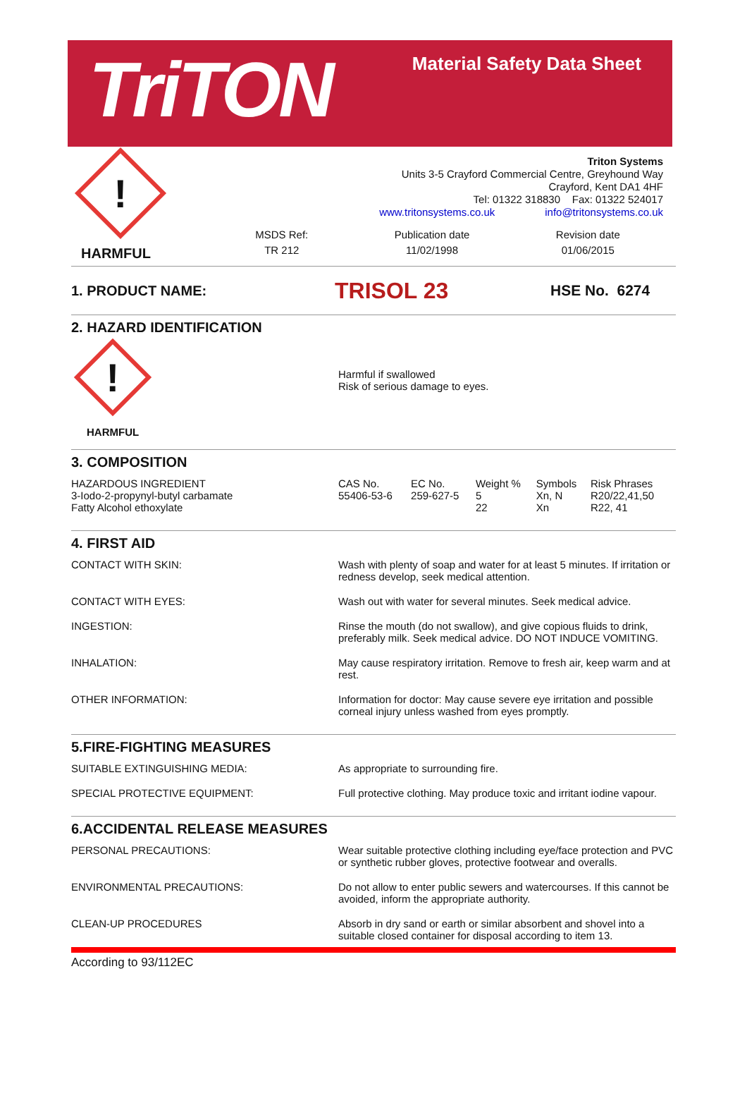TriTON
Material Safety Data Sheet
!
HARMFUL
Triton Systems
Units 3-5 Crayford Commercial Centre, Greyhound Way
Crayford, Kent DA1 4HF
Tel: 01322 318830 Fax: 01322 524017
www.tritonsystems.co.uk info@tritonsystems.co.uk
MSDS Ref:
TR 212
Publication date
11/02/1998
Revision date
01/06/2015
1. PRODUCT NAME:
TRISOL 23
HSE No. 6274
2. HAZARD IDENTIFICATION
!
HARMFUL
Harmful if swallowed
Risk of serious damage to eyes.
3. COMPOSITION
| HAZARDOUS INGREDIENT 3-Iodo-2-propynyl-butyl carbamate Fatty Alcohol ethoxylate | CAS No. 55406-53-6 | EC No. 259-627-5 | Weight % 5 22 | Symbols Xn, N Xn | Risk Phrases R20/22,41,50 R22, 41 |
4. FIRST AID
| CONTACT WITH SKIN: | Wash with plenty of soap and water for at least 5 minutes. If irritation or redness develop, seek medical attention. |
| CONTACT WITH EYES: | Wash out with water for several minutes. Seek medical advice. |
| INGESTION: | Rinse the mouth (do not swallow), and give copious fluids to drink, preferably milk. Seek medical advice. DO NOT INDUCE VOMITING. |
| INHALATION: | May cause respiratory irritation. Remove to fresh air, keep warm and at rest. |
| OTHER INFORMATION: | Information for doctor: May cause severe eye irritation and possible corneal injury unless washed from eyes promptly. |
5.FIRE-FIGHTING MEASURES
| SUITABLE EXTINGUISHING MEDIA: | As appropriate to surrounding fire. |
| SPECIAL PROTECTIVE EQUIPMENT: | Full protective clothing. May produce toxic and irritant iodine vapour. |
6.ACCIDENTAL RELEASE MEASURES
| PERSONAL PRECAUTIONS: | Wear suitable protective clothing including eye/face protection and PVC or synthetic rubber gloves, protective footwear and overalls. |
| ENVIRONMENTAL PRECAUTIONS: | Do not allow to enter public sewers and watercourses. If this cannot be avoided, inform the appropriate authority. |
| CLEAN-UP PROCEDURES | Absorb in dry sand or earth or similar absorbent and shovel into a suitable closed container for disposal according to item 13. |
According to 93/112EC